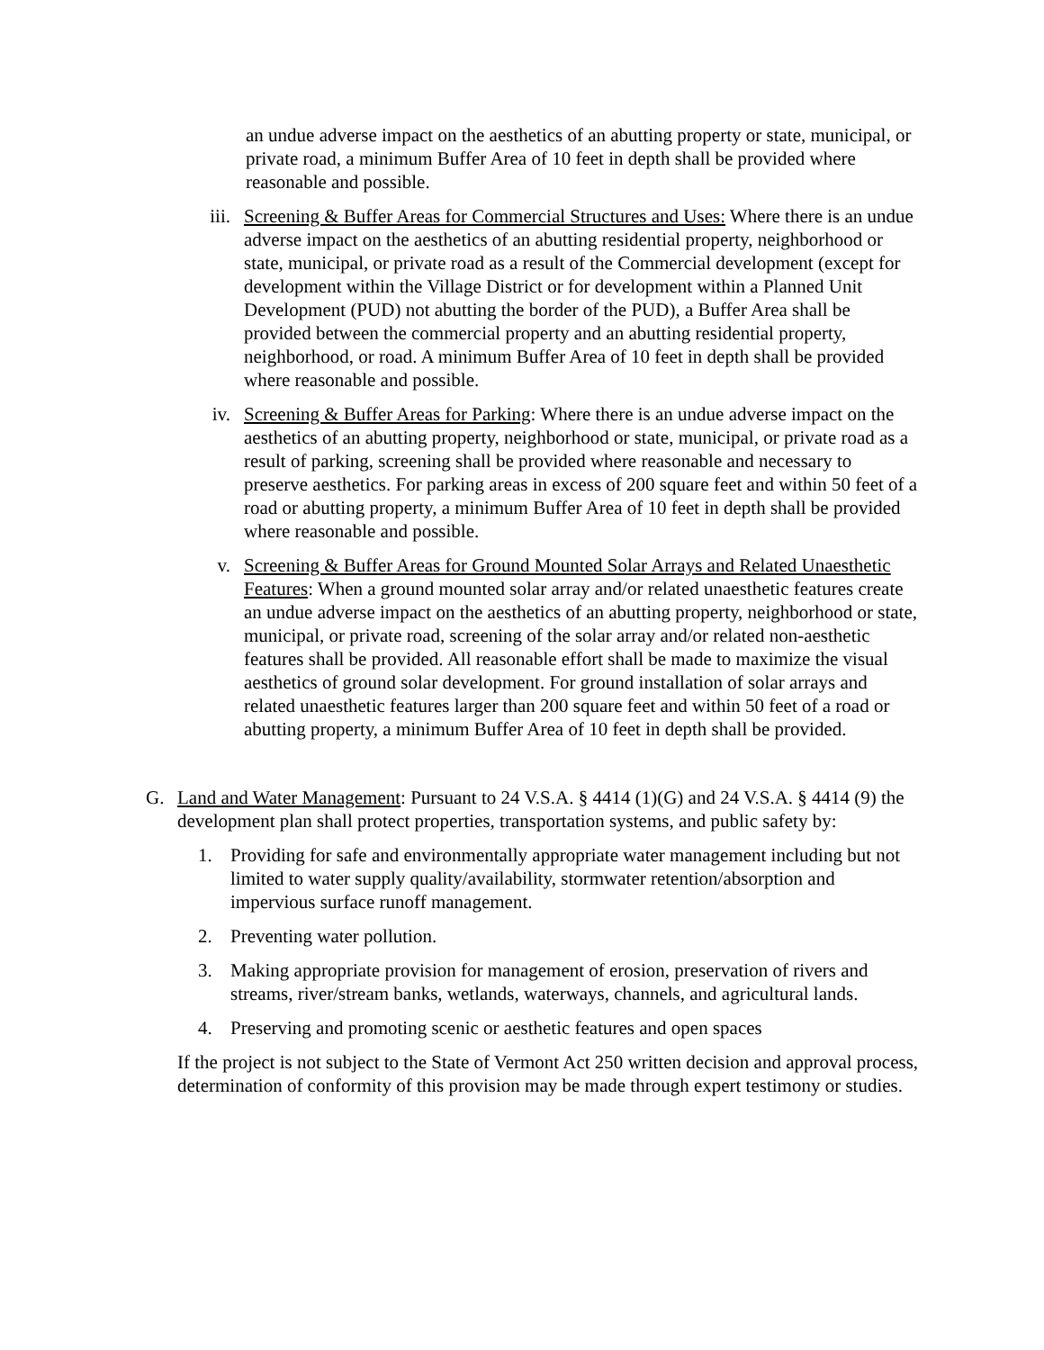an undue adverse impact on the aesthetics of an abutting property or state, municipal, or private road, a minimum Buffer Area of 10 feet in depth shall be provided where reasonable and possible.
iii.
Screening & Buffer Areas for Commercial Structures and Uses: Where there is an undue adverse impact on the aesthetics of an abutting residential property, neighborhood or state, municipal, or private road as a result of the Commercial development (except for development within the Village District or for development within a Planned Unit Development (PUD) not abutting the border of the PUD), a Buffer Area shall be provided between the commercial property and an abutting residential property, neighborhood, or road. A minimum Buffer Area of 10 feet in depth shall be provided where reasonable and possible.
iv. Screening & Buffer Areas for Parking: Where there is an undue adverse impact on the aesthetics of an abutting property, neighborhood or state, municipal, or private road as a result of parking, screening shall be provided where reasonable and necessary to preserve aesthetics. For parking areas in excess of 200 square feet and within 50 feet of a road or abutting property, a minimum Buffer Area of 10 feet in depth shall be provided where reasonable and possible.
v. Screening & Buffer Areas for Ground Mounted Solar Arrays and Related Unaesthetic Features: When a ground mounted solar array and/or related unaesthetic features create an undue adverse impact on the aesthetics of an abutting property, neighborhood or state, municipal, or private road, screening of the solar array and/or related non-aesthetic features shall be provided. All reasonable effort shall be made to maximize the visual aesthetics of ground solar development. For ground installation of solar arrays and related unaesthetic features larger than 200 square feet and within 50 feet of a road or abutting property, a minimum Buffer Area of 10 feet in depth shall be provided.
G. Land and Water Management: Pursuant to 24 V.S.A. § 4414 (1)(G) and 24 V.S.A. § 4414 (9) the development plan shall protect properties, transportation systems, and public safety by:
1. Providing for safe and environmentally appropriate water management including but not limited to water supply quality/availability, stormwater retention/absorption and impervious surface runoff management.
2. Preventing water pollution.
3. Making appropriate provision for management of erosion, preservation of rivers and streams, river/stream banks, wetlands, waterways, channels, and agricultural lands.
4. Preserving and promoting scenic or aesthetic features and open spaces
If the project is not subject to the State of Vermont Act 250 written decision and approval process, determination of conformity of this provision may be made through expert testimony or studies.